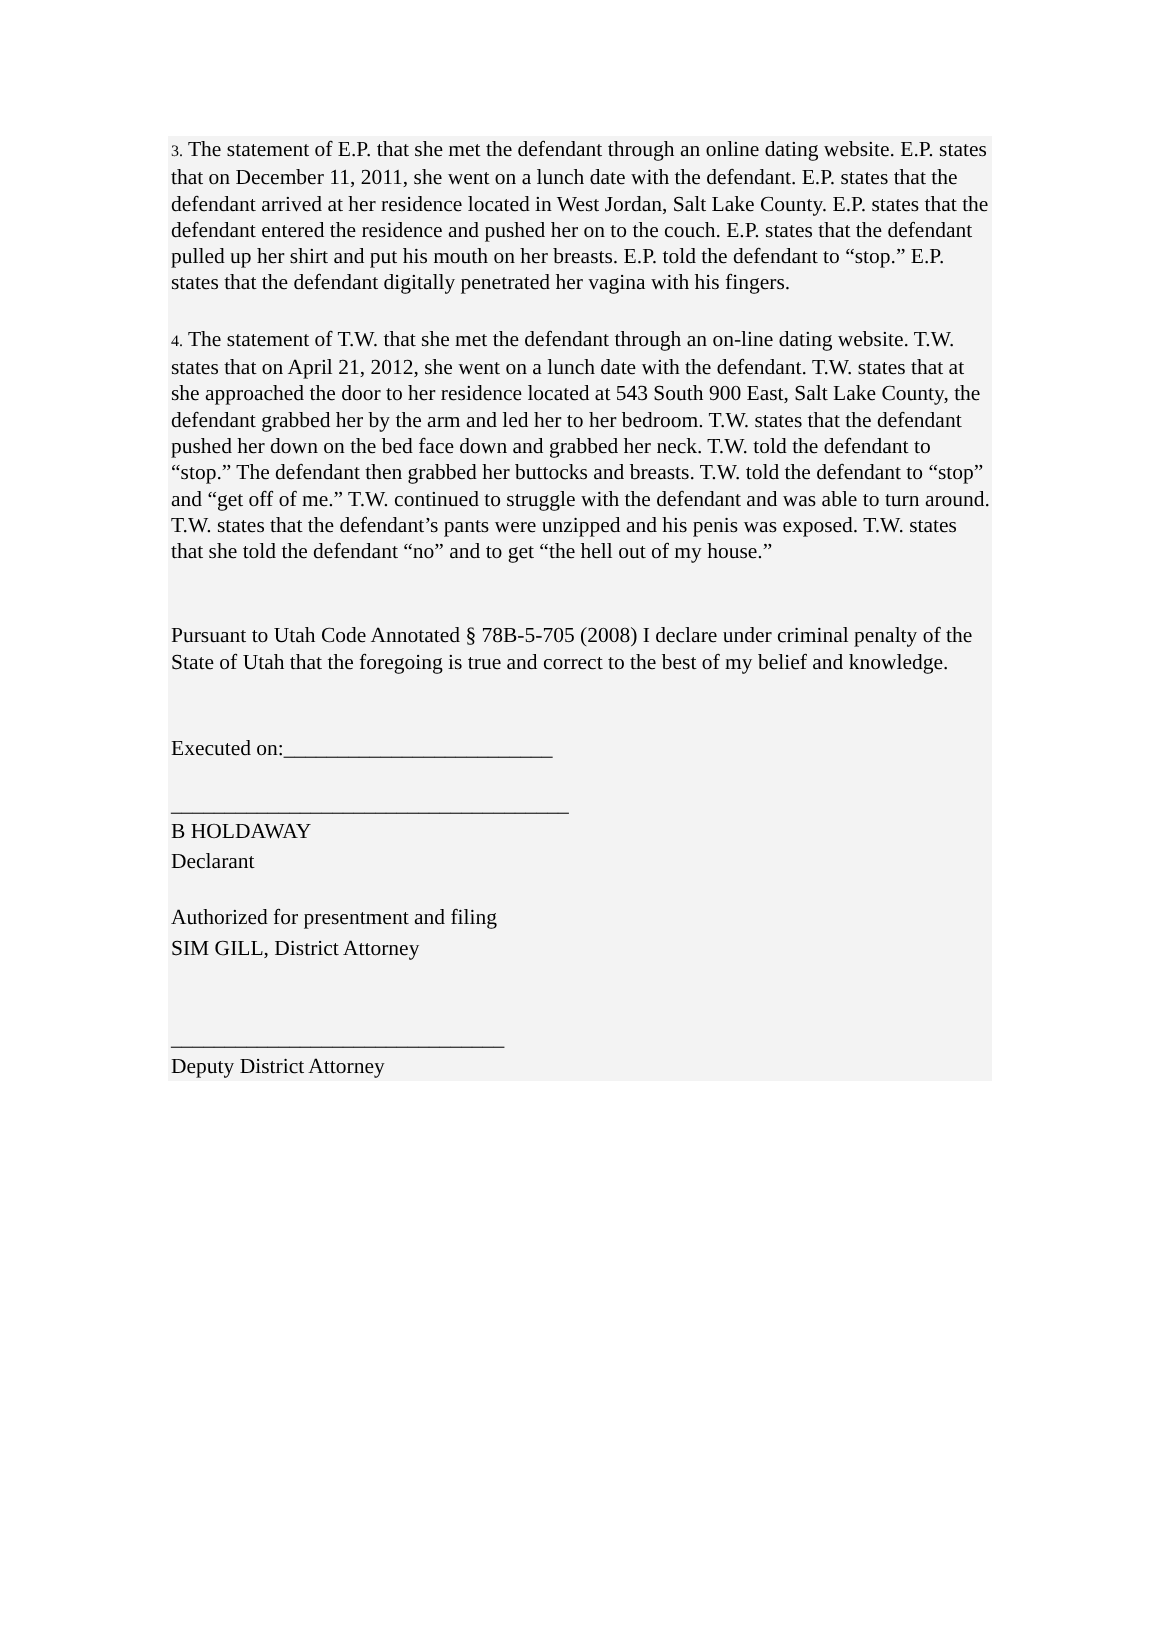3. The statement of E.P. that she met the defendant through an online dating website. E.P. states that on December 11, 2011, she went on a lunch date with the defendant. E.P. states that the defendant arrived at her residence located in West Jordan, Salt Lake County. E.P. states that the defendant entered the residence and pushed her on to the couch. E.P. states that the defendant pulled up her shirt and put his mouth on her breasts. E.P. told the defendant to “stop.” E.P. states that the defendant digitally penetrated her vagina with his fingers.
4. The statement of T.W. that she met the defendant through an on-line dating website. T.W. states that on April 21, 2012, she went on a lunch date with the defendant. T.W. states that at she approached the door to her residence located at 543 South 900 East, Salt Lake County, the defendant grabbed her by the arm and led her to her bedroom. T.W. states that the defendant pushed her down on the bed face down and grabbed her neck. T.W. told the defendant to “stop.” The defendant then grabbed her buttocks and breasts. T.W. told the defendant to “stop” and “get off of me.” T.W. continued to struggle with the defendant and was able to turn around. T.W. states that the defendant’s pants were unzipped and his penis was exposed. T.W. states that she told the defendant “no” and to get “the hell out of my house.”
Pursuant to Utah Code Annotated § 78B-5-705 (2008) I declare under criminal penalty of the State of Utah that the foregoing is true and correct to the best of my belief and knowledge.
Executed on:_________________________
_____________________________________
B HOLDAWAY
Declarant
Authorized for presentment and filing
SIM GILL, District Attorney
_______________________________
Deputy District Attorney